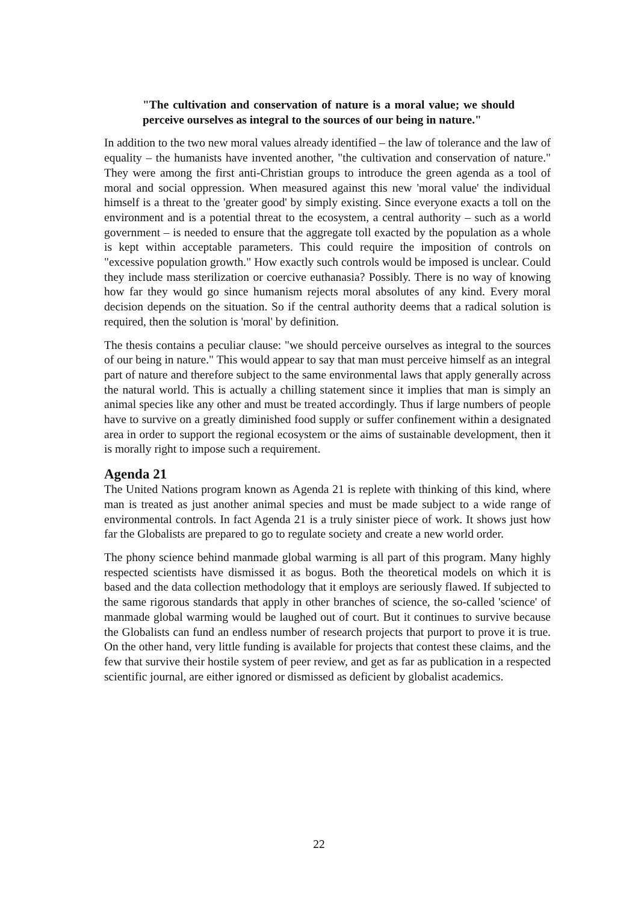"The cultivation and conservation of nature is a moral value; we should perceive ourselves as integral to the sources of our being in nature."
In addition to the two new moral values already identified – the law of tolerance and the law of equality – the humanists have invented another, "the cultivation and conservation of nature." They were among the first anti-Christian groups to introduce the green agenda as a tool of moral and social oppression. When measured against this new 'moral value' the individual himself is a threat to the 'greater good' by simply existing. Since everyone exacts a toll on the environment and is a potential threat to the ecosystem, a central authority – such as a world government – is needed to ensure that the aggregate toll exacted by the population as a whole is kept within acceptable parameters. This could require the imposition of controls on "excessive population growth." How exactly such controls would be imposed is unclear. Could they include mass sterilization or coercive euthanasia? Possibly. There is no way of knowing how far they would go since humanism rejects moral absolutes of any kind. Every moral decision depends on the situation. So if the central authority deems that a radical solution is required, then the solution is 'moral' by definition.
The thesis contains a peculiar clause: "we should perceive ourselves as integral to the sources of our being in nature." This would appear to say that man must perceive himself as an integral part of nature and therefore subject to the same environmental laws that apply generally across the natural world. This is actually a chilling statement since it implies that man is simply an animal species like any other and must be treated accordingly. Thus if large numbers of people have to survive on a greatly diminished food supply or suffer confinement within a designated area in order to support the regional ecosystem or the aims of sustainable development, then it is morally right to impose such a requirement.
Agenda 21
The United Nations program known as Agenda 21 is replete with thinking of this kind, where man is treated as just another animal species and must be made subject to a wide range of environmental controls. In fact Agenda 21 is a truly sinister piece of work. It shows just how far the Globalists are prepared to go to regulate society and create a new world order.
The phony science behind manmade global warming is all part of this program. Many highly respected scientists have dismissed it as bogus. Both the theoretical models on which it is based and the data collection methodology that it employs are seriously flawed. If subjected to the same rigorous standards that apply in other branches of science, the so-called 'science' of manmade global warming would be laughed out of court. But it continues to survive because the Globalists can fund an endless number of research projects that purport to prove it is true. On the other hand, very little funding is available for projects that contest these claims, and the few that survive their hostile system of peer review, and get as far as publication in a respected scientific journal, are either ignored or dismissed as deficient by globalist academics.
22